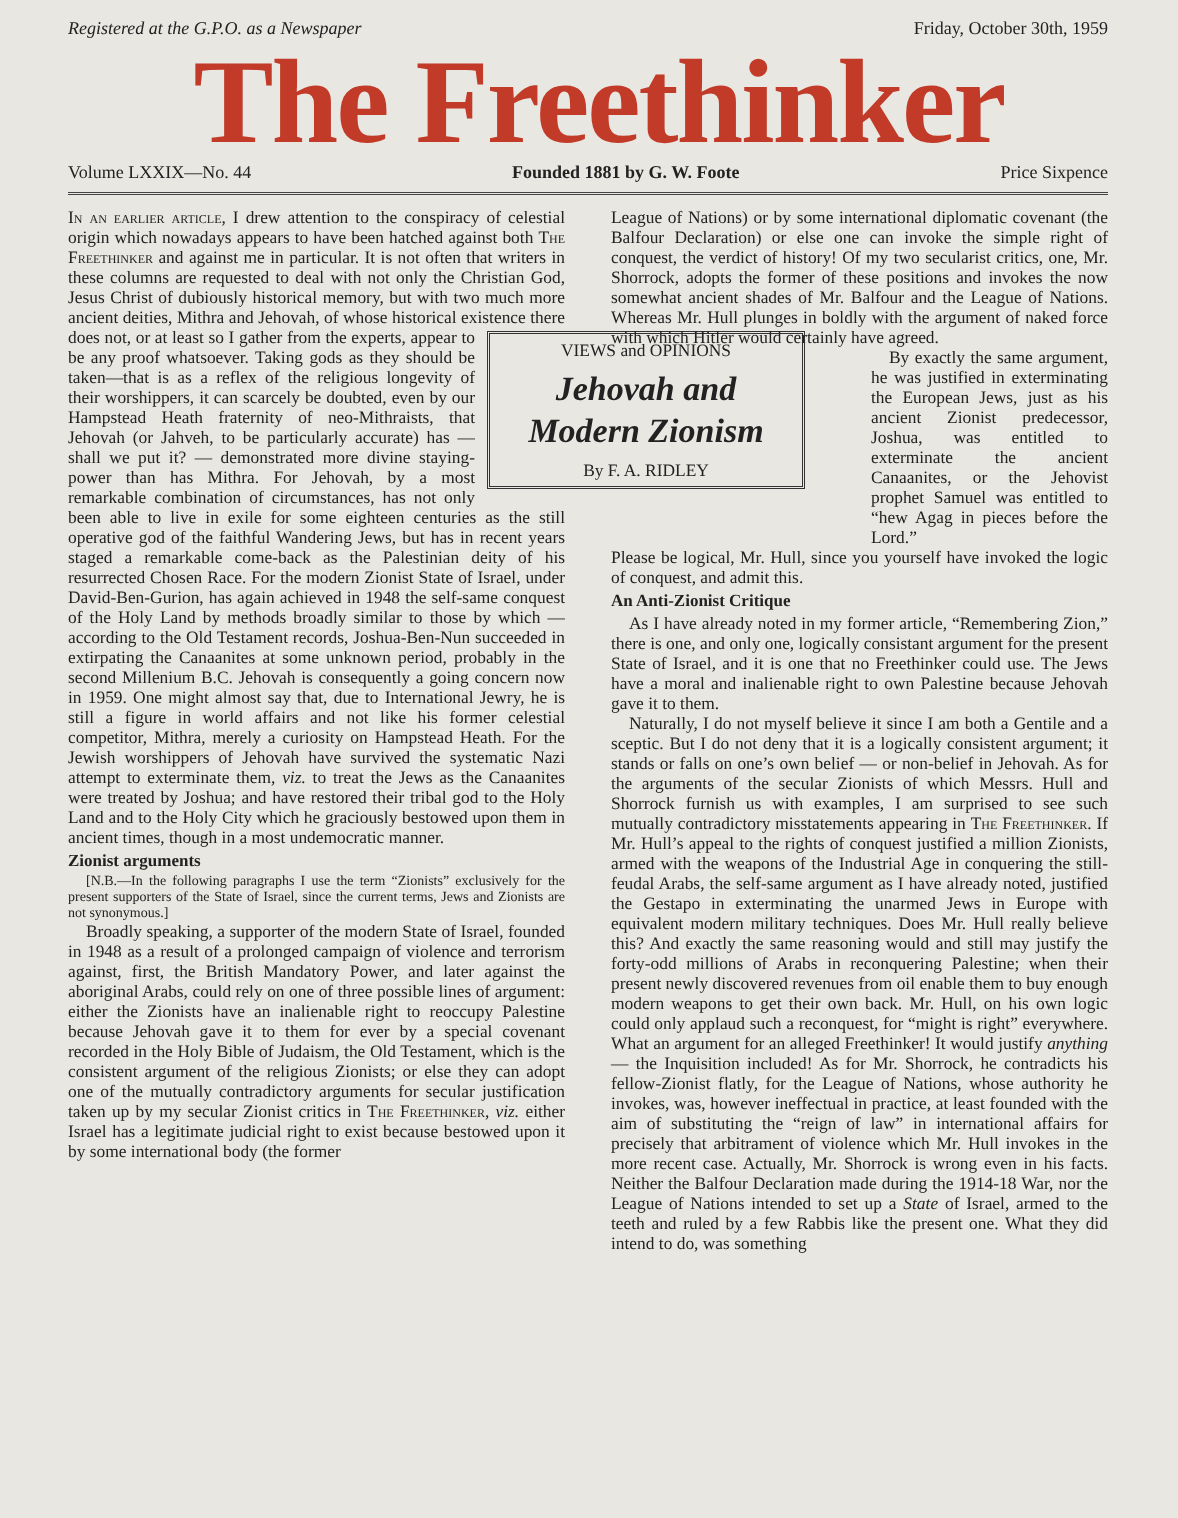Registered at the G.P.O. as a Newspaper Friday, October 30th, 1959
The Freethinker
Volume LXXIX—No. 44 Founded 1881 by G. W. Foote Price Sixpence
In an earlier article, I drew attention to the conspiracy of celestial origin which nowadays appears to have been hatched against both The Freethinker and against me in particular. It is not often that writers in these columns are requested to deal with not only the Christian God, Jesus Christ of dubiously historical memory, but with two much more ancient deities, Mithra and Jehovah, of whose historical existence there does not, or at least so I gather VIEWS and OPINIONS
Jehovah and Modern Zionism
By F. A. RIDLEY from the experts, appear to be any proof whatsoever. Taking gods as they should be taken—that is as a reflex of the religious longevity of their worshippers, it can scarcely be doubted, even by our Hampstead Heath fraternity of neo-Mithraists, that Jehovah (or Jahveh, to be particularly accurate) has — shall we put it? — demonstrated more divine staying-power than has Mithra. For Jehovah, by a most remarkable combination of circumstances, has not only been able to live in exile for some eighteen centuries as the still operative god of the faithful Wandering Jews, but has in recent years staged a remarkable come-back as the Palestinian deity of his resurrected Chosen Race. For the modern Zionist State of Israel, under David-Ben-Gurion, has again achieved in 1948 the self-same conquest of the Holy Land by methods broadly similar to those by which — according to the Old Testament records, Joshua-Ben-Nun succeeded in extirpating the Canaanites at some unknown period, probably in the second Millenium B.C. Jehovah is consequently a going concern now in 1959. One might almost say that, due to International Jewry, he is still a figure in world affairs and not like his former celestial competitor, Mithra, merely a curiosity on Hampstead Heath. For the Jewish worshippers of Jehovah have survived the systematic Nazi attempt to exterminate them, viz. to treat the Jews as the Canaanites were treated by Joshua; and have restored their tribal god to the Holy Land and to the Holy City which he graciously bestowed upon them in ancient times, though in a most undemocratic manner.
Zionist arguments
[N.B.—In the following paragraphs I use the term “Zionists” exclusively for the present supporters of the State of Israel, since the current terms, Jews and Zionists are not synonymous.]
Broadly speaking, a supporter of the modern State of Israel, founded in 1948 as a result of a prolonged campaign of violence and terrorism against, first, the British Mandatory Power, and later against the aboriginal Arabs, could rely on one of three possible lines of argument: either the Zionists have an inalienable right to reoccupy Palestine because Jehovah gave it to them for ever by a special covenant recorded in the Holy Bible of Judaism, the Old Testament, which is the consistent argument of the religious Zionists; or else they can adopt one of the mutually contradictory arguments for secular justification taken up by my secular Zionist critics in The Freethinker, viz. either Israel has a legitimate judicial right to exist because bestowed upon it by some international body (the former
League of Nations) or by some international diplomatic covenant (the Balfour Declaration) or else one can invoke the simple right of conquest, the verdict of history! Of my two secularist critics, one, Mr. Shorrock, adopts the former of these positions and invokes the now somewhat ancient shades of Mr. Balfour and the League of Nations. Whereas Mr. Hull plunges in boldly with the argument of naked force with which Hitler would certainly have agreed.
By exactly the same argument, he was justified in exterminating the European Jews, just as his ancient Zionist predecessor, Joshua, was entitled to exterminate the ancient Canaanites, or the Jehovist prophet Samuel was entitled to “hew Agag in pieces before the Lord.”
Please be logical, Mr. Hull, since you yourself have invoked the logic of conquest, and admit this.
An Anti-Zionist Critique
As I have already noted in my former article, “Remembering Zion,” there is one, and only one, logically consistant argument for the present State of Israel, and it is one that no Freethinker could use. The Jews have a moral and inalienable right to own Palestine because Jehovah gave it to them.
Naturally, I do not myself believe it since I am both a Gentile and a sceptic. But I do not deny that it is a logically consistent argument; it stands or falls on one’s own belief — or non-belief in Jehovah. As for the arguments of the secular Zionists of which Messrs. Hull and Shorrock furnish us with examples, I am surprised to see such mutually contradictory misstatements appearing in The Freethinker. If Mr. Hull’s appeal to the rights of conquest justified a million Zionists, armed with the weapons of the Industrial Age in conquering the still-feudal Arabs, the self-same argument as I have already noted, justified the Gestapo in exterminating the unarmed Jews in Europe with equivalent modern military techniques. Does Mr. Hull really believe this? And exactly the same reasoning would and still may justify the forty-odd millions of Arabs in reconquering Palestine; when their present newly discovered revenues from oil enable them to buy enough modern weapons to get their own back. Mr. Hull, on his own logic could only applaud such a reconquest, for “might is right” everywhere. What an argument for an alleged Freethinker! It would justify anything — the Inquisition included! As for Mr. Shorrock, he contradicts his fellow-Zionist flatly, for the League of Nations, whose authority he invokes, was, however ineffectual in practice, at least founded with the aim of substituting the “reign of law” in international affairs for precisely that arbitrament of violence which Mr. Hull invokes in the more recent case. Actually, Mr. Shorrock is wrong even in his facts. Neither the Balfour Declaration made during the 1914-18 War, nor the League of Nations intended to set up a State of Israel, armed to the teeth and ruled by a few Rabbis like the present one. What they did intend to do, was something